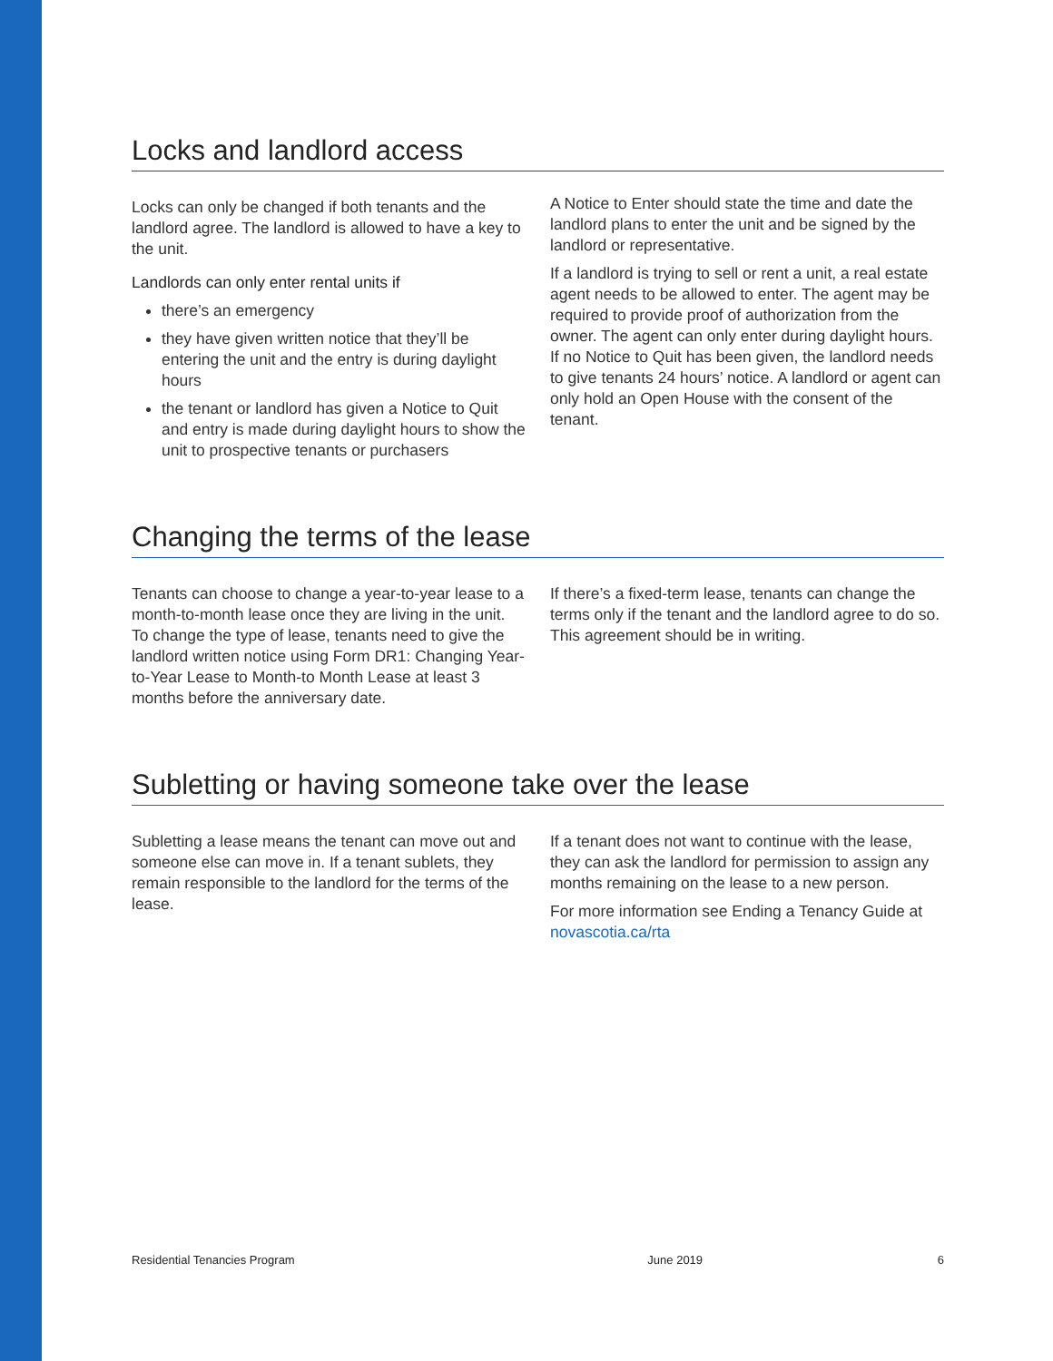Locks and landlord access
Locks can only be changed if both tenants and the landlord agree. The landlord is allowed to have a key to the unit.
Landlords can only enter rental units if
there’s an emergency
they have given written notice that they’ll be entering the unit and the entry is during daylight hours
the tenant or landlord has given a Notice to Quit and entry is made during daylight hours to show the unit to prospective tenants or purchasers
A Notice to Enter should state the time and date the landlord plans to enter the unit and be signed by the landlord or representative.
If a landlord is trying to sell or rent a unit, a real estate agent needs to be allowed to enter. The agent may be required to provide proof of authorization from the owner. The agent can only enter during daylight hours. If no Notice to Quit has been given, the landlord needs to give tenants 24 hours’ notice. A landlord or agent can only hold an Open House with the consent of the tenant.
Changing the terms of the lease
Tenants can choose to change a year-to-year lease to a month-to-month lease once they are living in the unit. To change the type of lease, tenants need to give the landlord written notice using Form DR1: Changing Year-to-Year Lease to Month-to Month Lease at least 3 months before the anniversary date.
If there’s a fixed-term lease, tenants can change the terms only if the tenant and the landlord agree to do so. This agreement should be in writing.
Subletting or having someone take over the lease
Subletting a lease means the tenant can move out and someone else can move in. If a tenant sublets, they remain responsible to the landlord for the terms of the lease.
If a tenant does not want to continue with the lease, they can ask the landlord for permission to assign any months remaining on the lease to a new person.
For more information see Ending a Tenancy Guide at novascotia.ca/rta
Residential Tenancies Program June 2019 6